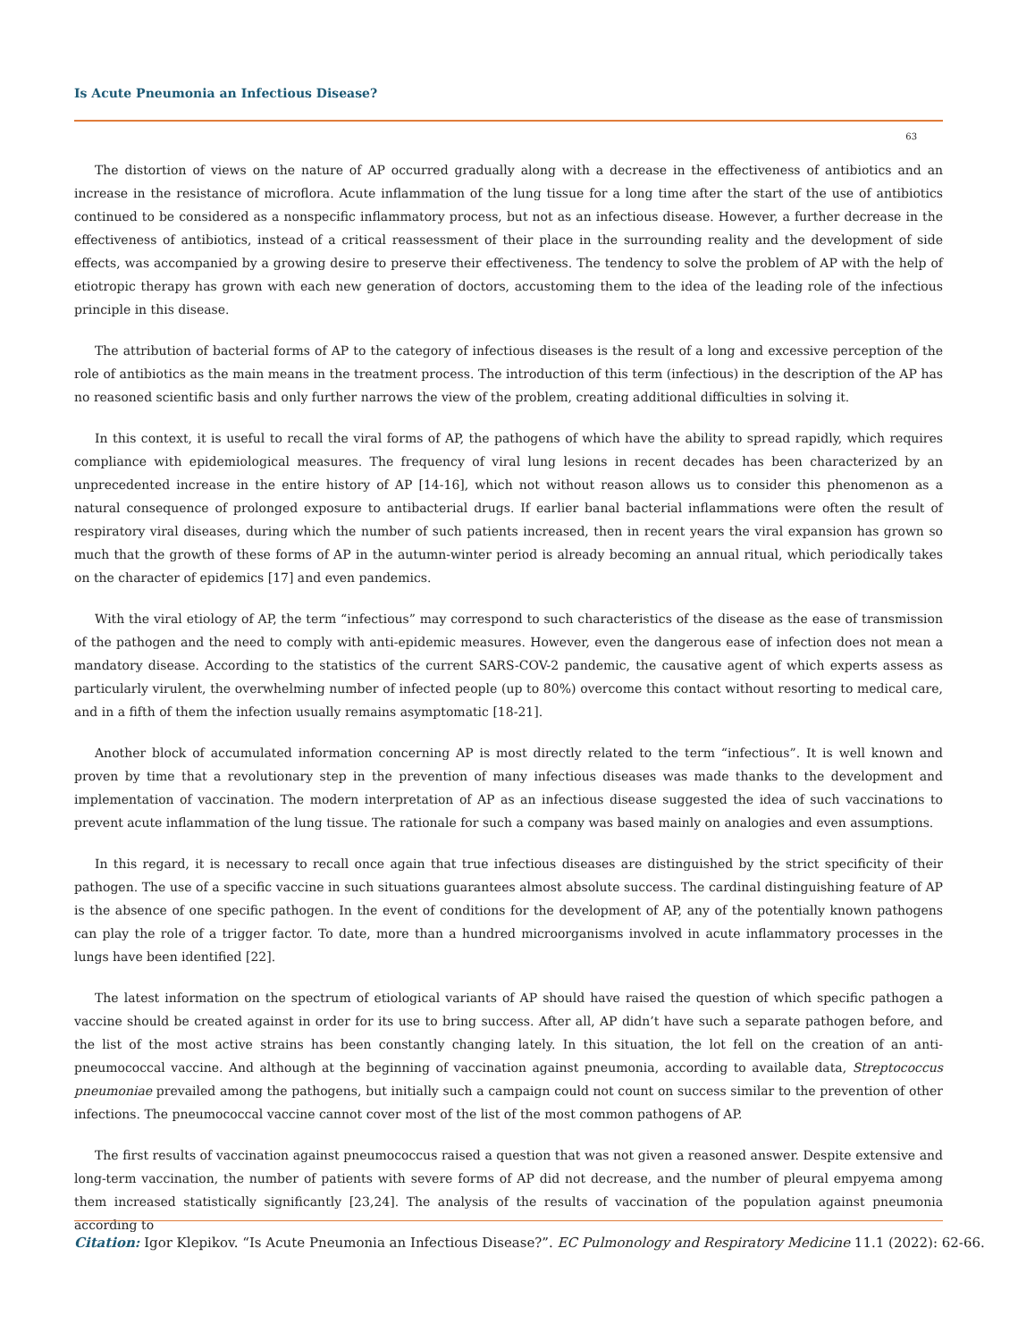Is Acute Pneumonia an Infectious Disease?
63
The distortion of views on the nature of AP occurred gradually along with a decrease in the effectiveness of antibiotics and an increase in the resistance of microflora. Acute inflammation of the lung tissue for a long time after the start of the use of antibiotics continued to be considered as a nonspecific inflammatory process, but not as an infectious disease. However, a further decrease in the effectiveness of antibiotics, instead of a critical reassessment of their place in the surrounding reality and the development of side effects, was accompanied by a growing desire to preserve their effectiveness. The tendency to solve the problem of AP with the help of etiotropic therapy has grown with each new generation of doctors, accustoming them to the idea of the leading role of the infectious principle in this disease.
The attribution of bacterial forms of AP to the category of infectious diseases is the result of a long and excessive perception of the role of antibiotics as the main means in the treatment process. The introduction of this term (infectious) in the description of the AP has no reasoned scientific basis and only further narrows the view of the problem, creating additional difficulties in solving it.
In this context, it is useful to recall the viral forms of AP, the pathogens of which have the ability to spread rapidly, which requires compliance with epidemiological measures. The frequency of viral lung lesions in recent decades has been characterized by an unprecedented increase in the entire history of AP [14-16], which not without reason allows us to consider this phenomenon as a natural consequence of prolonged exposure to antibacterial drugs. If earlier banal bacterial inflammations were often the result of respiratory viral diseases, during which the number of such patients increased, then in recent years the viral expansion has grown so much that the growth of these forms of AP in the autumn-winter period is already becoming an annual ritual, which periodically takes on the character of epidemics [17] and even pandemics.
With the viral etiology of AP, the term “infectious” may correspond to such characteristics of the disease as the ease of transmission of the pathogen and the need to comply with anti-epidemic measures. However, even the dangerous ease of infection does not mean a mandatory disease. According to the statistics of the current SARS-COV-2 pandemic, the causative agent of which experts assess as particularly virulent, the overwhelming number of infected people (up to 80%) overcome this contact without resorting to medical care, and in a fifth of them the infection usually remains asymptomatic [18-21].
Another block of accumulated information concerning AP is most directly related to the term “infectious”. It is well known and proven by time that a revolutionary step in the prevention of many infectious diseases was made thanks to the development and implementation of vaccination. The modern interpretation of AP as an infectious disease suggested the idea of such vaccinations to prevent acute inflammation of the lung tissue. The rationale for such a company was based mainly on analogies and even assumptions.
In this regard, it is necessary to recall once again that true infectious diseases are distinguished by the strict specificity of their pathogen. The use of a specific vaccine in such situations guarantees almost absolute success. The cardinal distinguishing feature of AP is the absence of one specific pathogen. In the event of conditions for the development of AP, any of the potentially known pathogens can play the role of a trigger factor. To date, more than a hundred microorganisms involved in acute inflammatory processes in the lungs have been identified [22].
The latest information on the spectrum of etiological variants of AP should have raised the question of which specific pathogen a vaccine should be created against in order for its use to bring success. After all, AP didn’t have such a separate pathogen before, and the list of the most active strains has been constantly changing lately. In this situation, the lot fell on the creation of an anti-pneumococcal vaccine. And although at the beginning of vaccination against pneumonia, according to available data, Streptococcus pneumoniae prevailed among the pathogens, but initially such a campaign could not count on success similar to the prevention of other infections. The pneumococcal vaccine cannot cover most of the list of the most common pathogens of AP.
The first results of vaccination against pneumococcus raised a question that was not given a reasoned answer. Despite extensive and long-term vaccination, the number of patients with severe forms of AP did not decrease, and the number of pleural empyema among them increased statistically significantly [23,24]. The analysis of the results of vaccination of the population against pneumonia according to
Citation: Igor Klepikov. “Is Acute Pneumonia an Infectious Disease?”. EC Pulmonology and Respiratory Medicine 11.1 (2022): 62-66.